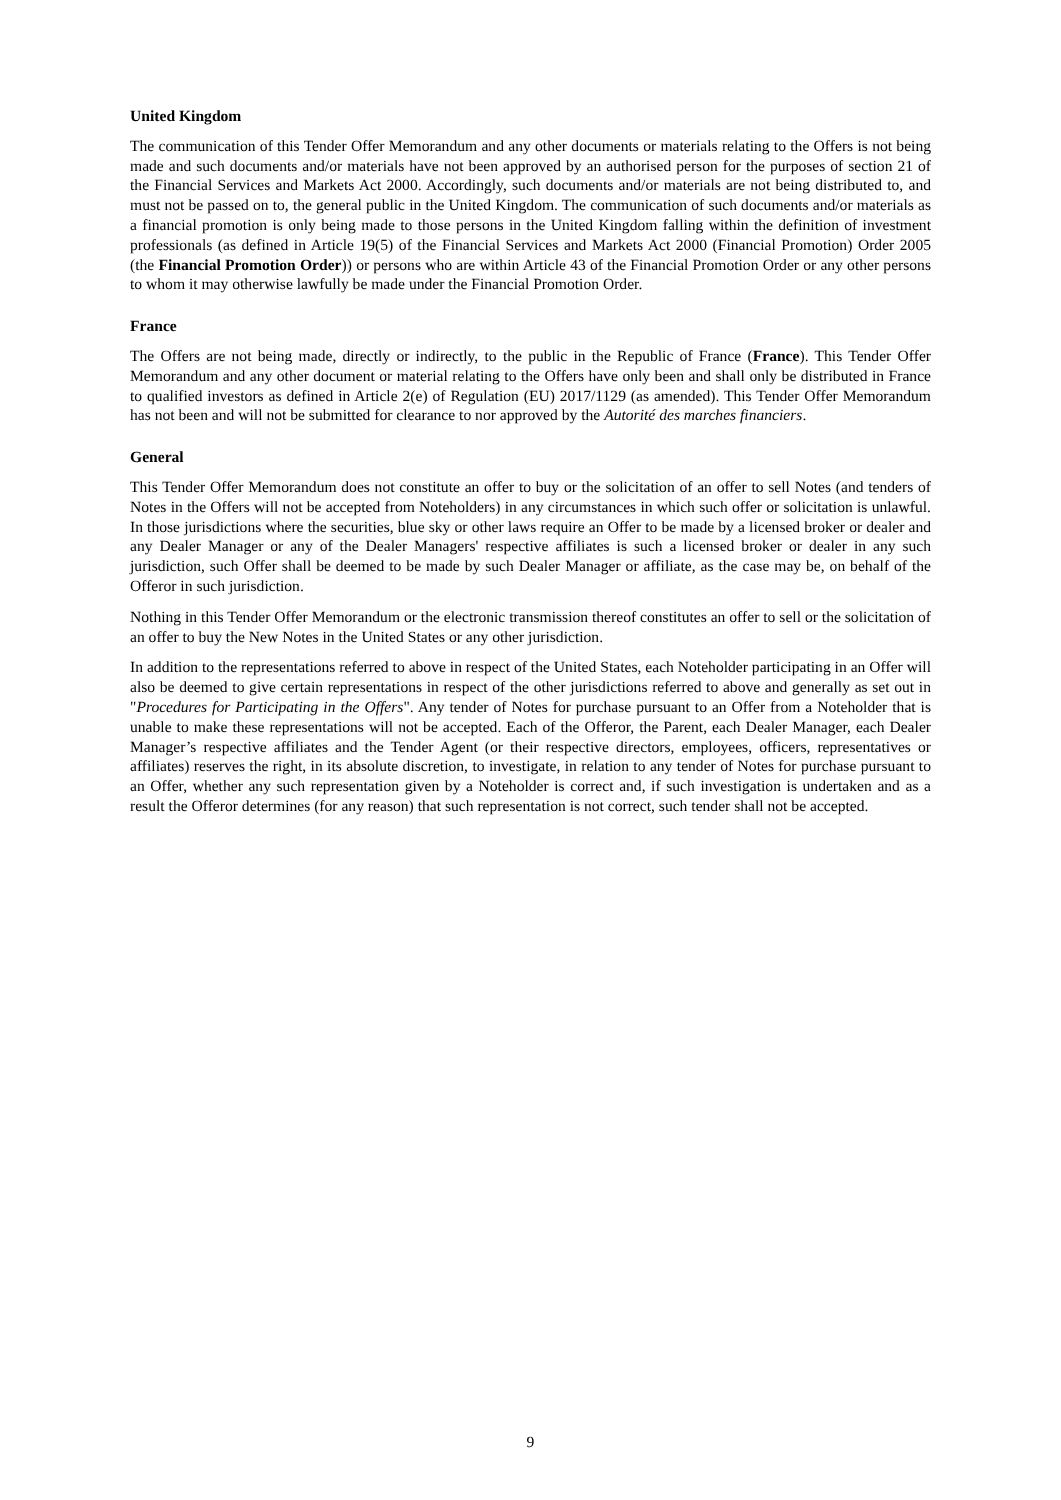United Kingdom
The communication of this Tender Offer Memorandum and any other documents or materials relating to the Offers is not being made and such documents and/or materials have not been approved by an authorised person for the purposes of section 21 of the Financial Services and Markets Act 2000. Accordingly, such documents and/or materials are not being distributed to, and must not be passed on to, the general public in the United Kingdom. The communication of such documents and/or materials as a financial promotion is only being made to those persons in the United Kingdom falling within the definition of investment professionals (as defined in Article 19(5) of the Financial Services and Markets Act 2000 (Financial Promotion) Order 2005 (the Financial Promotion Order)) or persons who are within Article 43 of the Financial Promotion Order or any other persons to whom it may otherwise lawfully be made under the Financial Promotion Order.
France
The Offers are not being made, directly or indirectly, to the public in the Republic of France (France). This Tender Offer Memorandum and any other document or material relating to the Offers have only been and shall only be distributed in France to qualified investors as defined in Article 2(e) of Regulation (EU) 2017/1129 (as amended). This Tender Offer Memorandum has not been and will not be submitted for clearance to nor approved by the Autorité des marches financiers.
General
This Tender Offer Memorandum does not constitute an offer to buy or the solicitation of an offer to sell Notes (and tenders of Notes in the Offers will not be accepted from Noteholders) in any circumstances in which such offer or solicitation is unlawful. In those jurisdictions where the securities, blue sky or other laws require an Offer to be made by a licensed broker or dealer and any Dealer Manager or any of the Dealer Managers' respective affiliates is such a licensed broker or dealer in any such jurisdiction, such Offer shall be deemed to be made by such Dealer Manager or affiliate, as the case may be, on behalf of the Offeror in such jurisdiction.
Nothing in this Tender Offer Memorandum or the electronic transmission thereof constitutes an offer to sell or the solicitation of an offer to buy the New Notes in the United States or any other jurisdiction.
In addition to the representations referred to above in respect of the United States, each Noteholder participating in an Offer will also be deemed to give certain representations in respect of the other jurisdictions referred to above and generally as set out in "Procedures for Participating in the Offers". Any tender of Notes for purchase pursuant to an Offer from a Noteholder that is unable to make these representations will not be accepted. Each of the Offeror, the Parent, each Dealer Manager, each Dealer Manager’s respective affiliates and the Tender Agent (or their respective directors, employees, officers, representatives or affiliates) reserves the right, in its absolute discretion, to investigate, in relation to any tender of Notes for purchase pursuant to an Offer, whether any such representation given by a Noteholder is correct and, if such investigation is undertaken and as a result the Offeror determines (for any reason) that such representation is not correct, such tender shall not be accepted.
9